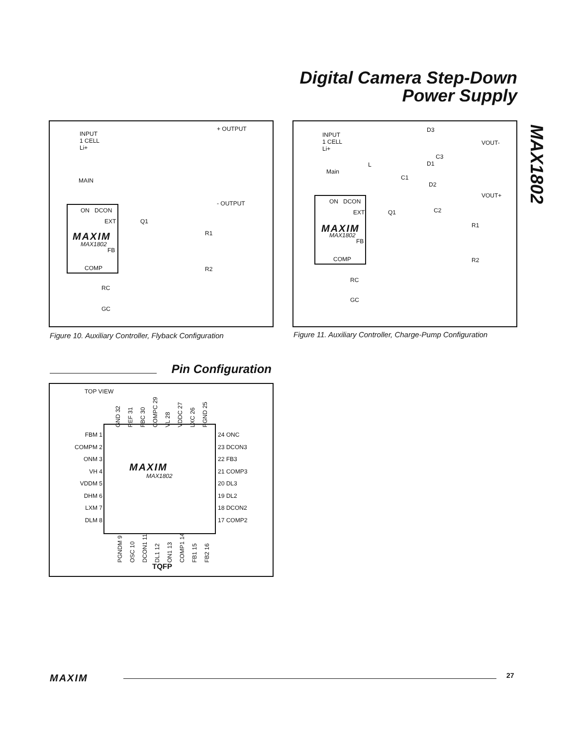Digital Camera Step-Down
Power Supply
MAX1802
INPUT
1 CELL
Li+
+ OUTPUT
MAIN
- OUTPUT
ON DCON
EXT Q1
MAXIM
MAX1802
FB
R1
COMP R2
RC
GC
Figure 10. Auxiliary Controller, Flyback Configuration
INPUT
1 CELL
Li+
D3
VOUT-
C3
D1 L
Main
C1
D2
VOUT+
ON DCON
EXT Q1 C2
R1 MAXIM
MAX1802
FB
COMP R2
RC
GC
Figure 11. Auxiliary Controller, Charge-Pump Configuration
Pin Configuration
TOP VIEW
GND 32 REF 31 FBC 30 COMPC 29 VL 28 VDDC 27 LXC 26 PGND 25
FBM 1
COMPM 2
ONM 3
VH 4
VDDM 5
DHM 6
LXM 7
DLM 8
MAXIM
MAX1802
24 ONC
23 DCON3
22 FB3
21 COMP3
20 DL3
19 DL2
18 DCON2
17 COMP2
PGNDM 9 OSC 10 DCON1 11 DL1 12 ON1 13 COMP1 14 FB1 15 FB2 16
TQFP
MAXIM 27